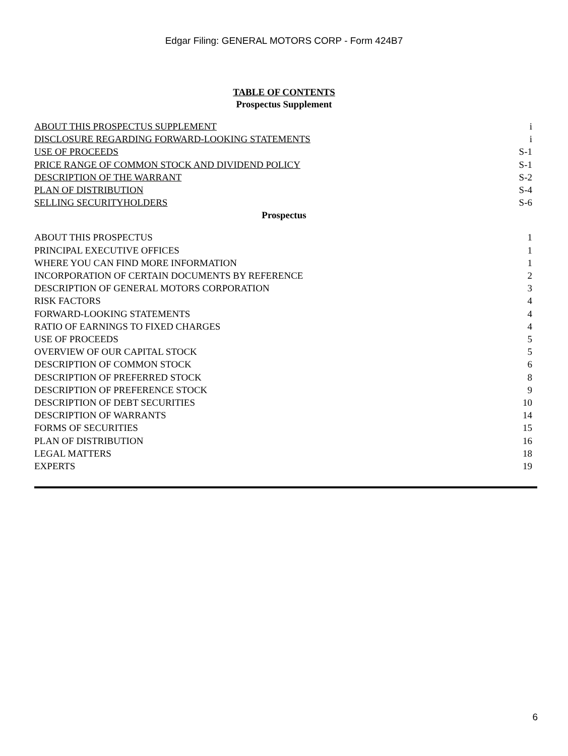Edgar Filing: GENERAL MOTORS CORP - Form 424B7
TABLE OF CONTENTS
Prospectus Supplement
| ABOUT THIS PROSPECTUS SUPPLEMENT | i |
| DISCLOSURE REGARDING FORWARD-LOOKING STATEMENTS | i |
| USE OF PROCEEDS | S-1 |
| PRICE RANGE OF COMMON STOCK AND DIVIDEND POLICY | S-1 |
| DESCRIPTION OF THE WARRANT | S-2 |
| PLAN OF DISTRIBUTION | S-4 |
| SELLING SECURITYHOLDERS | S-6 |
Prospectus
| ABOUT THIS PROSPECTUS | 1 |
| PRINCIPAL EXECUTIVE OFFICES | 1 |
| WHERE YOU CAN FIND MORE INFORMATION | 1 |
| INCORPORATION OF CERTAIN DOCUMENTS BY REFERENCE | 2 |
| DESCRIPTION OF GENERAL MOTORS CORPORATION | 3 |
| RISK FACTORS | 4 |
| FORWARD-LOOKING STATEMENTS | 4 |
| RATIO OF EARNINGS TO FIXED CHARGES | 4 |
| USE OF PROCEEDS | 5 |
| OVERVIEW OF OUR CAPITAL STOCK | 5 |
| DESCRIPTION OF COMMON STOCK | 6 |
| DESCRIPTION OF PREFERRED STOCK | 8 |
| DESCRIPTION OF PREFERENCE STOCK | 9 |
| DESCRIPTION OF DEBT SECURITIES | 10 |
| DESCRIPTION OF WARRANTS | 14 |
| FORMS OF SECURITIES | 15 |
| PLAN OF DISTRIBUTION | 16 |
| LEGAL MATTERS | 18 |
| EXPERTS | 19 |
6